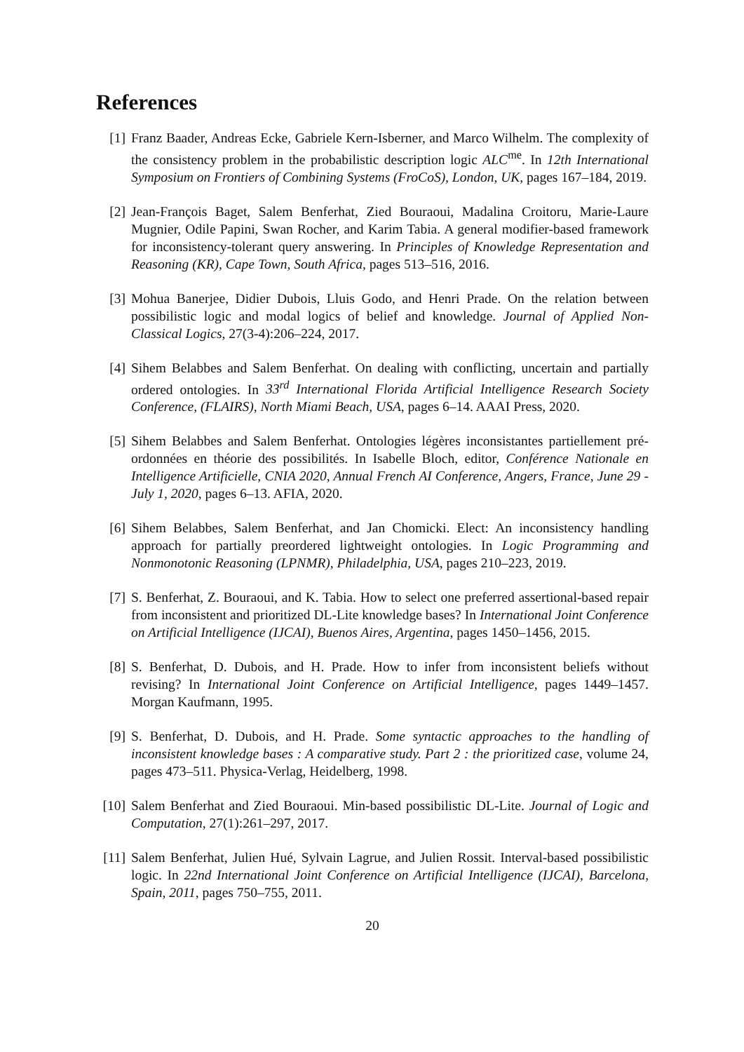References
[1] Franz Baader, Andreas Ecke, Gabriele Kern-Isberner, and Marco Wilhelm. The complexity of the consistency problem in the probabilistic description logic ALC<sup>me</sup>. In 12th International Symposium on Frontiers of Combining Systems (FroCoS), London, UK, pages 167–184, 2019.
[2] Jean-François Baget, Salem Benferhat, Zied Bouraoui, Madalina Croitoru, Marie-Laure Mugnier, Odile Papini, Swan Rocher, and Karim Tabia. A general modifier-based framework for inconsistency-tolerant query answering. In Principles of Knowledge Representation and Reasoning (KR), Cape Town, South Africa, pages 513–516, 2016.
[3] Mohua Banerjee, Didier Dubois, Lluis Godo, and Henri Prade. On the relation between possibilistic logic and modal logics of belief and knowledge. Journal of Applied Non-Classical Logics, 27(3-4):206–224, 2017.
[4] Sihem Belabbes and Salem Benferhat. On dealing with conflicting, uncertain and partially ordered ontologies. In 33<sup>rd</sup> International Florida Artificial Intelligence Research Society Conference, (FLAIRS), North Miami Beach, USA, pages 6–14. AAAI Press, 2020.
[5] Sihem Belabbes and Salem Benferhat. Ontologies légères inconsistantes partiellement pré-ordonnées en théorie des possibilités. In Isabelle Bloch, editor, Conférence Nationale en Intelligence Artificielle, CNIA 2020, Annual French AI Conference, Angers, France, June 29 - July 1, 2020, pages 6–13. AFIA, 2020.
[6] Sihem Belabbes, Salem Benferhat, and Jan Chomicki. Elect: An inconsistency handling approach for partially preordered lightweight ontologies. In Logic Programming and Nonmonotonic Reasoning (LPNMR), Philadelphia, USA, pages 210–223, 2019.
[7] S. Benferhat, Z. Bouraoui, and K. Tabia. How to select one preferred assertional-based repair from inconsistent and prioritized DL-Lite knowledge bases? In International Joint Conference on Artificial Intelligence (IJCAI), Buenos Aires, Argentina, pages 1450–1456, 2015.
[8] S. Benferhat, D. Dubois, and H. Prade. How to infer from inconsistent beliefs without revising? In International Joint Conference on Artificial Intelligence, pages 1449–1457. Morgan Kaufmann, 1995.
[9] S. Benferhat, D. Dubois, and H. Prade. Some syntactic approaches to the handling of inconsistent knowledge bases : A comparative study. Part 2 : the prioritized case, volume 24, pages 473–511. Physica-Verlag, Heidelberg, 1998.
[10]
Salem Benferhat and Zied Bouraoui. Min-based possibilistic DL-Lite. Journal of Logic and Computation, 27(1):261–297, 2017.
[11]
Salem Benferhat, Julien Hué, Sylvain Lagrue, and Julien Rossit. Interval-based possibilistic logic. In 22nd International Joint Conference on Artificial Intelligence (IJCAI), Barcelona, Spain, 2011, pages 750–755, 2011.
20